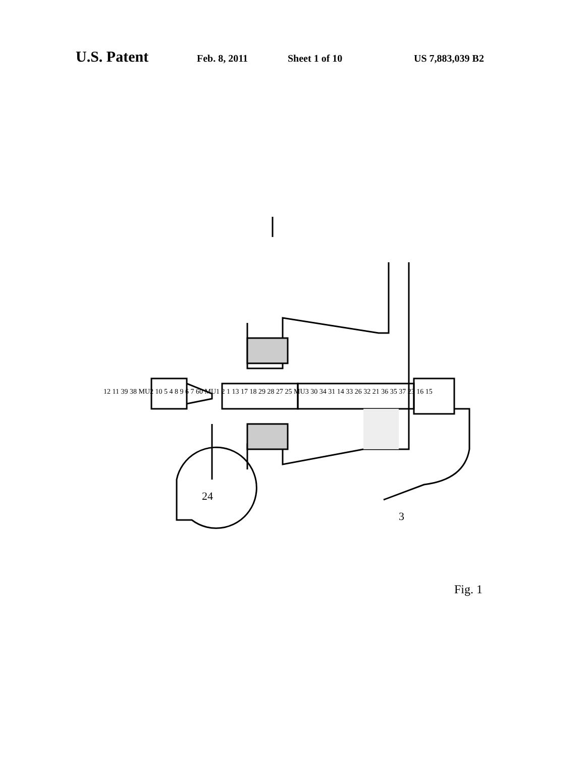U.S. Patent Feb. 8, 2011 Sheet 1 of 10 US 7,883,039 B2
3
24
12 11 39 38 MU2 10 5 4 8 9 6 7 60 MU1 2 1 13 17 18 29 28 27 25 MU3 30 34 31 14 33 26 32 21 36 35 37 23 16 15
Fig. 1